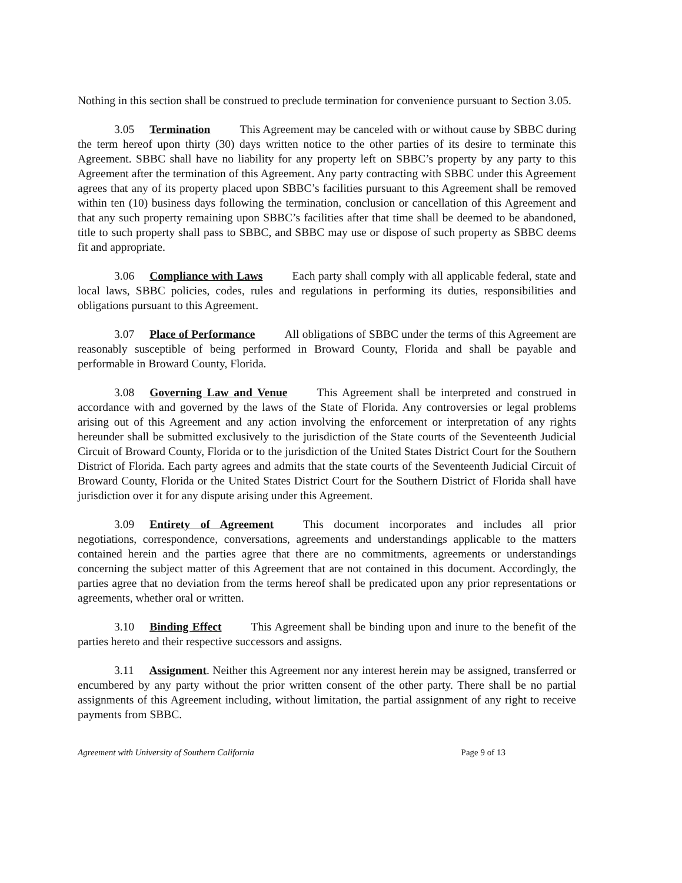Nothing in this section shall be construed to preclude termination for convenience pursuant to Section 3.05.
3.05 Termination This Agreement may be canceled with or without cause by SBBC during the term hereof upon thirty (30) days written notice to the other parties of its desire to terminate this Agreement. SBBC shall have no liability for any property left on SBBC’s property by any party to this Agreement after the termination of this Agreement. Any party contracting with SBBC under this Agreement agrees that any of its property placed upon SBBC’s facilities pursuant to this Agreement shall be removed within ten (10) business days following the termination, conclusion or cancellation of this Agreement and that any such property remaining upon SBBC’s facilities after that time shall be deemed to be abandoned, title to such property shall pass to SBBC, and SBBC may use or dispose of such property as SBBC deems fit and appropriate.
3.06 Compliance with Laws Each party shall comply with all applicable federal, state and local laws, SBBC policies, codes, rules and regulations in performing its duties, responsibilities and obligations pursuant to this Agreement.
3.07 Place of Performance All obligations of SBBC under the terms of this Agreement are reasonably susceptible of being performed in Broward County, Florida and shall be payable and performable in Broward County, Florida.
3.08 Governing Law and Venue This Agreement shall be interpreted and construed in accordance with and governed by the laws of the State of Florida. Any controversies or legal problems arising out of this Agreement and any action involving the enforcement or interpretation of any rights hereunder shall be submitted exclusively to the jurisdiction of the State courts of the Seventeenth Judicial Circuit of Broward County, Florida or to the jurisdiction of the United States District Court for the Southern District of Florida. Each party agrees and admits that the state courts of the Seventeenth Judicial Circuit of Broward County, Florida or the United States District Court for the Southern District of Florida shall have jurisdiction over it for any dispute arising under this Agreement.
3.09 Entirety of Agreement This document incorporates and includes all prior negotiations, correspondence, conversations, agreements and understandings applicable to the matters contained herein and the parties agree that there are no commitments, agreements or understandings concerning the subject matter of this Agreement that are not contained in this document. Accordingly, the parties agree that no deviation from the terms hereof shall be predicated upon any prior representations or agreements, whether oral or written.
3.10 Binding Effect This Agreement shall be binding upon and inure to the benefit of the parties hereto and their respective successors and assigns.
3.11 Assignment. Neither this Agreement nor any interest herein may be assigned, transferred or encumbered by any party without the prior written consent of the other party. There shall be no partial assignments of this Agreement including, without limitation, the partial assignment of any right to receive payments from SBBC.
Agreement with University of Southern California Page 9 of 13